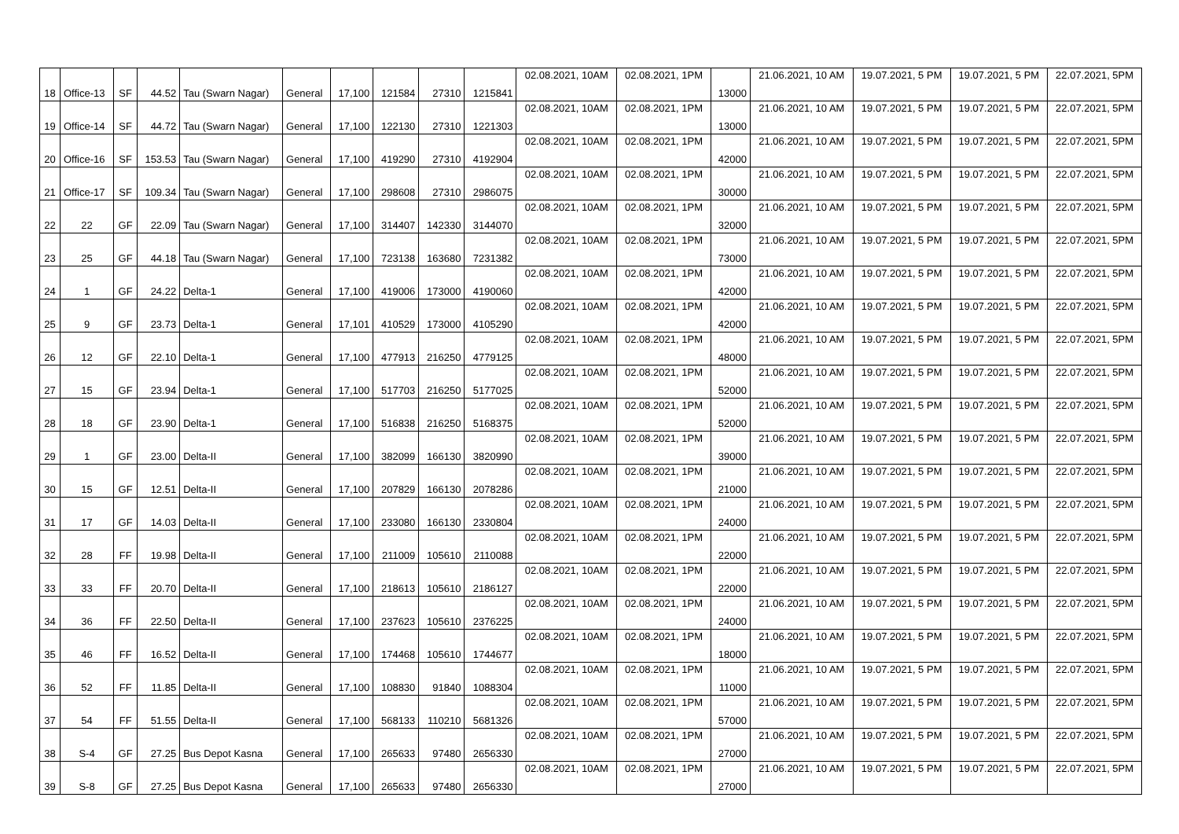| 18 | Office-13 | SF | 44.52 | Tau (Swarn Nagar) | General | 17,100 | 121584 | 27310 | 1215841 | 02.08.2021, 10AM | 02.08.2021, 1PM | 13000 | 21.06.2021, 10 AM | 19.07.2021, 5 PM | 19.07.2021, 5 PM | 22.07.2021, 5PM |
| 19 | Office-14 | SF | 44.72 | Tau (Swarn Nagar) | General | 17,100 | 122130 | 27310 | 1221303 | 02.08.2021, 10AM | 02.08.2021, 1PM | 13000 | 21.06.2021, 10 AM | 19.07.2021, 5 PM | 19.07.2021, 5 PM | 22.07.2021, 5PM |
| 20 | Office-16 | SF | 153.53 | Tau (Swarn Nagar) | General | 17,100 | 419290 | 27310 | 4192904 | 02.08.2021, 10AM | 02.08.2021, 1PM | 42000 | 21.06.2021, 10 AM | 19.07.2021, 5 PM | 19.07.2021, 5 PM | 22.07.2021, 5PM |
| 21 | Office-17 | SF | 109.34 | Tau (Swarn Nagar) | General | 17,100 | 298608 | 27310 | 2986075 | 02.08.2021, 10AM | 02.08.2021, 1PM | 30000 | 21.06.2021, 10 AM | 19.07.2021, 5 PM | 19.07.2021, 5 PM | 22.07.2021, 5PM |
| 22 | 22 | GF | 22.09 | Tau (Swarn Nagar) | General | 17,100 | 314407 | 142330 | 3144070 | 02.08.2021, 10AM | 02.08.2021, 1PM | 32000 | 21.06.2021, 10 AM | 19.07.2021, 5 PM | 19.07.2021, 5 PM | 22.07.2021, 5PM |
| 23 | 25 | GF | 44.18 | Tau (Swarn Nagar) | General | 17,100 | 723138 | 163680 | 7231382 | 02.08.2021, 10AM | 02.08.2021, 1PM | 73000 | 21.06.2021, 10 AM | 19.07.2021, 5 PM | 19.07.2021, 5 PM | 22.07.2021, 5PM |
| 24 | 1 | GF | 24.22 | Delta-1 | General | 17,100 | 419006 | 173000 | 4190060 | 02.08.2021, 10AM | 02.08.2021, 1PM | 42000 | 21.06.2021, 10 AM | 19.07.2021, 5 PM | 19.07.2021, 5 PM | 22.07.2021, 5PM |
| 25 | 9 | GF | 23.73 | Delta-1 | General | 17,101 | 410529 | 173000 | 4105290 | 02.08.2021, 10AM | 02.08.2021, 1PM | 42000 | 21.06.2021, 10 AM | 19.07.2021, 5 PM | 19.07.2021, 5 PM | 22.07.2021, 5PM |
| 26 | 12 | GF | 22.10 | Delta-1 | General | 17,100 | 477913 | 216250 | 4779125 | 02.08.2021, 10AM | 02.08.2021, 1PM | 48000 | 21.06.2021, 10 AM | 19.07.2021, 5 PM | 19.07.2021, 5 PM | 22.07.2021, 5PM |
| 27 | 15 | GF | 23.94 | Delta-1 | General | 17,100 | 517703 | 216250 | 5177025 | 02.08.2021, 10AM | 02.08.2021, 1PM | 52000 | 21.06.2021, 10 AM | 19.07.2021, 5 PM | 19.07.2021, 5 PM | 22.07.2021, 5PM |
| 28 | 18 | GF | 23.90 | Delta-1 | General | 17,100 | 516838 | 216250 | 5168375 | 02.08.2021, 10AM | 02.08.2021, 1PM | 52000 | 21.06.2021, 10 AM | 19.07.2021, 5 PM | 19.07.2021, 5 PM | 22.07.2021, 5PM |
| 29 | 1 | GF | 23.00 | Delta-II | General | 17,100 | 382099 | 166130 | 3820990 | 02.08.2021, 10AM | 02.08.2021, 1PM | 39000 | 21.06.2021, 10 AM | 19.07.2021, 5 PM | 19.07.2021, 5 PM | 22.07.2021, 5PM |
| 30 | 15 | GF | 12.51 | Delta-II | General | 17,100 | 207829 | 166130 | 2078286 | 02.08.2021, 10AM | 02.08.2021, 1PM | 21000 | 21.06.2021, 10 AM | 19.07.2021, 5 PM | 19.07.2021, 5 PM | 22.07.2021, 5PM |
| 31 | 17 | GF | 14.03 | Delta-II | General | 17,100 | 233080 | 166130 | 2330804 | 02.08.2021, 10AM | 02.08.2021, 1PM | 24000 | 21.06.2021, 10 AM | 19.07.2021, 5 PM | 19.07.2021, 5 PM | 22.07.2021, 5PM |
| 32 | 28 | FF | 19.98 | Delta-II | General | 17,100 | 211009 | 105610 | 2110088 | 02.08.2021, 10AM | 02.08.2021, 1PM | 22000 | 21.06.2021, 10 AM | 19.07.2021, 5 PM | 19.07.2021, 5 PM | 22.07.2021, 5PM |
| 33 | 33 | FF | 20.70 | Delta-II | General | 17,100 | 218613 | 105610 | 2186127 | 02.08.2021, 10AM | 02.08.2021, 1PM | 22000 | 21.06.2021, 10 AM | 19.07.2021, 5 PM | 19.07.2021, 5 PM | 22.07.2021, 5PM |
| 34 | 36 | FF | 22.50 | Delta-II | General | 17,100 | 237623 | 105610 | 2376225 | 02.08.2021, 10AM | 02.08.2021, 1PM | 24000 | 21.06.2021, 10 AM | 19.07.2021, 5 PM | 19.07.2021, 5 PM | 22.07.2021, 5PM |
| 35 | 46 | FF | 16.52 | Delta-II | General | 17,100 | 174468 | 105610 | 1744677 | 02.08.2021, 10AM | 02.08.2021, 1PM | 18000 | 21.06.2021, 10 AM | 19.07.2021, 5 PM | 19.07.2021, 5 PM | 22.07.2021, 5PM |
| 36 | 52 | FF | 11.85 | Delta-II | General | 17,100 | 108830 | 91840 | 1088304 | 02.08.2021, 10AM | 02.08.2021, 1PM | 11000 | 21.06.2021, 10 AM | 19.07.2021, 5 PM | 19.07.2021, 5 PM | 22.07.2021, 5PM |
| 37 | 54 | FF | 51.55 | Delta-II | General | 17,100 | 568133 | 110210 | 5681326 | 02.08.2021, 10AM | 02.08.2021, 1PM | 57000 | 21.06.2021, 10 AM | 19.07.2021, 5 PM | 19.07.2021, 5 PM | 22.07.2021, 5PM |
| 38 | S-4 | GF | 27.25 | Bus Depot Kasna | General | 17,100 | 265633 | 97480 | 2656330 | 02.08.2021, 10AM | 02.08.2021, 1PM | 27000 | 21.06.2021, 10 AM | 19.07.2021, 5 PM | 19.07.2021, 5 PM | 22.07.2021, 5PM |
| 39 | S-8 | GF | 27.25 | Bus Depot Kasna | General | 17,100 | 265633 | 97480 | 2656330 | 02.08.2021, 10AM | 02.08.2021, 1PM | 27000 | 21.06.2021, 10 AM | 19.07.2021, 5 PM | 19.07.2021, 5 PM | 22.07.2021, 5PM |